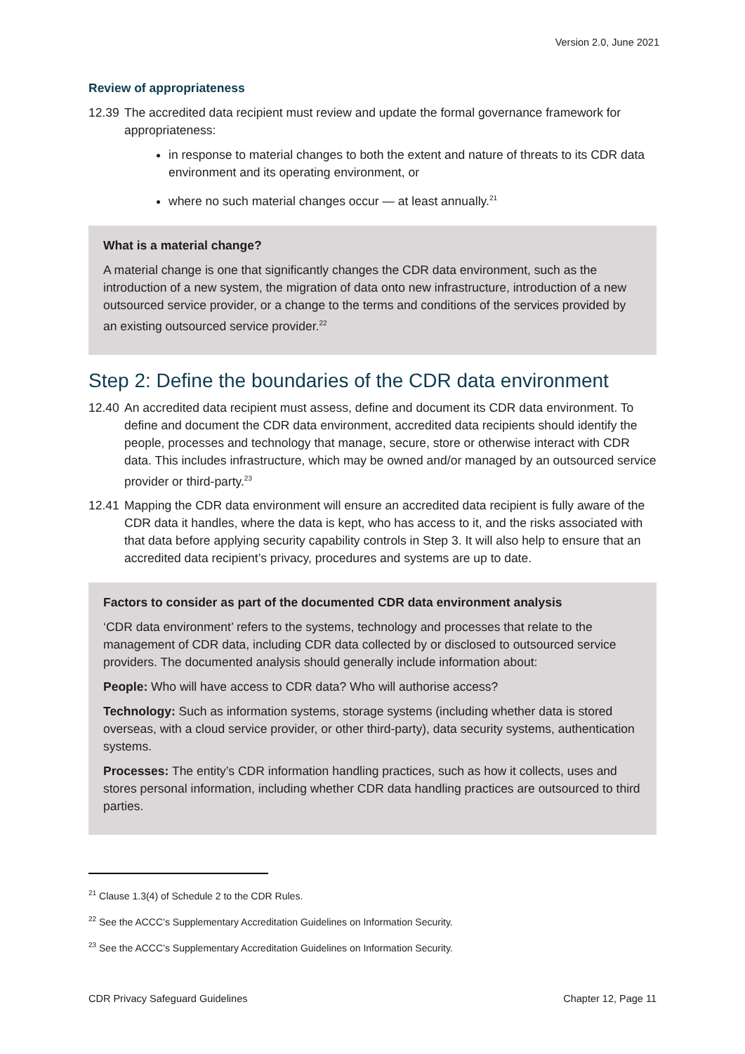Version 2.0, June 2021
Review of appropriateness
12.39 The accredited data recipient must review and update the formal governance framework for appropriateness:
in response to material changes to both the extent and nature of threats to its CDR data environment and its operating environment, or
where no such material changes occur — at least annually.<sup>21</sup>
What is a material change?
A material change is one that significantly changes the CDR data environment, such as the introduction of a new system, the migration of data onto new infrastructure, introduction of a new outsourced service provider, or a change to the terms and conditions of the services provided by an existing outsourced service provider.<sup>22</sup>
Step 2: Define the boundaries of the CDR data environment
12.40 An accredited data recipient must assess, define and document its CDR data environment. To define and document the CDR data environment, accredited data recipients should identify the people, processes and technology that manage, secure, store or otherwise interact with CDR data. This includes infrastructure, which may be owned and/or managed by an outsourced service provider or third-party.<sup>23</sup>
12.41 Mapping the CDR data environment will ensure an accredited data recipient is fully aware of the CDR data it handles, where the data is kept, who has access to it, and the risks associated with that data before applying security capability controls in Step 3. It will also help to ensure that an accredited data recipient’s privacy, procedures and systems are up to date.
Factors to consider as part of the documented CDR data environment analysis
‘CDR data environment’ refers to the systems, technology and processes that relate to the management of CDR data, including CDR data collected by or disclosed to outsourced service providers. The documented analysis should generally include information about:
People: Who will have access to CDR data? Who will authorise access?
Technology: Such as information systems, storage systems (including whether data is stored overseas, with a cloud service provider, or other third-party), data security systems, authentication systems.
Processes: The entity’s CDR information handling practices, such as how it collects, uses and stores personal information, including whether CDR data handling practices are outsourced to third parties.
<sup>21</sup> Clause 1.3(4) of Schedule 2 to the CDR Rules.
<sup>22</sup> See the ACCC’s Supplementary Accreditation Guidelines on Information Security.
<sup>23</sup> See the ACCC’s Supplementary Accreditation Guidelines on Information Security.
CDR Privacy Safeguard Guidelines Chapter 12, Page 11